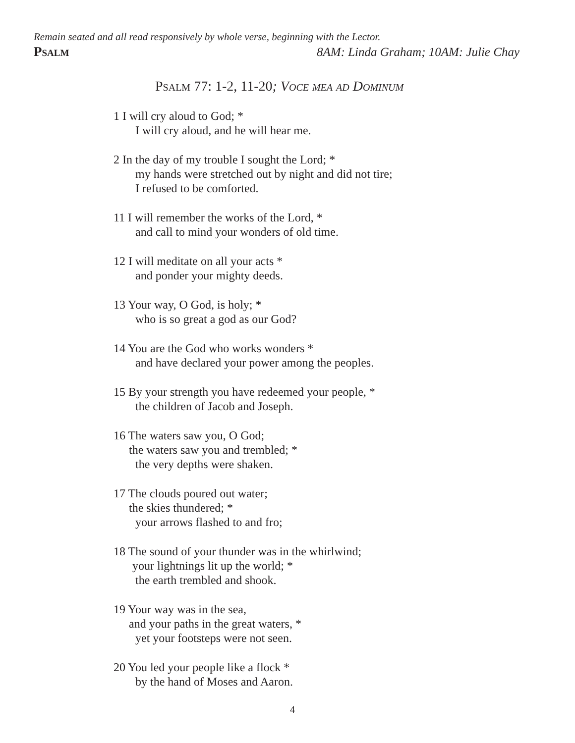Remain seated and all read responsively by whole verse, beginning with the Lector.
Psalm 8AM: Linda Graham; 10AM: Julie Chay
Psalm 77: 1-2, 11-20; Voce mea ad Dominum
1 I will cry aloud to God; *
I will cry aloud, and he will hear me.
2 In the day of my trouble I sought the Lord; *
my hands were stretched out by night and did not tire;
I refused to be comforted.
11 I will remember the works of the Lord, *
and call to mind your wonders of old time.
12 I will meditate on all your acts *
and ponder your mighty deeds.
13 Your way, O God, is holy; *
who is so great a god as our God?
14 You are the God who works wonders *
and have declared your power among the peoples.
15 By your strength you have redeemed your people, *
the children of Jacob and Joseph.
16 The waters saw you, O God;
the waters saw you and trembled; *
the very depths were shaken.
17 The clouds poured out water;
the skies thundered; *
your arrows flashed to and fro;
18 The sound of your thunder was in the whirlwind;
your lightnings lit up the world; *
the earth trembled and shook.
19 Your way was in the sea,
and your paths in the great waters, *
yet your footsteps were not seen.
20 You led your people like a flock *
by the hand of Moses and Aaron.
4